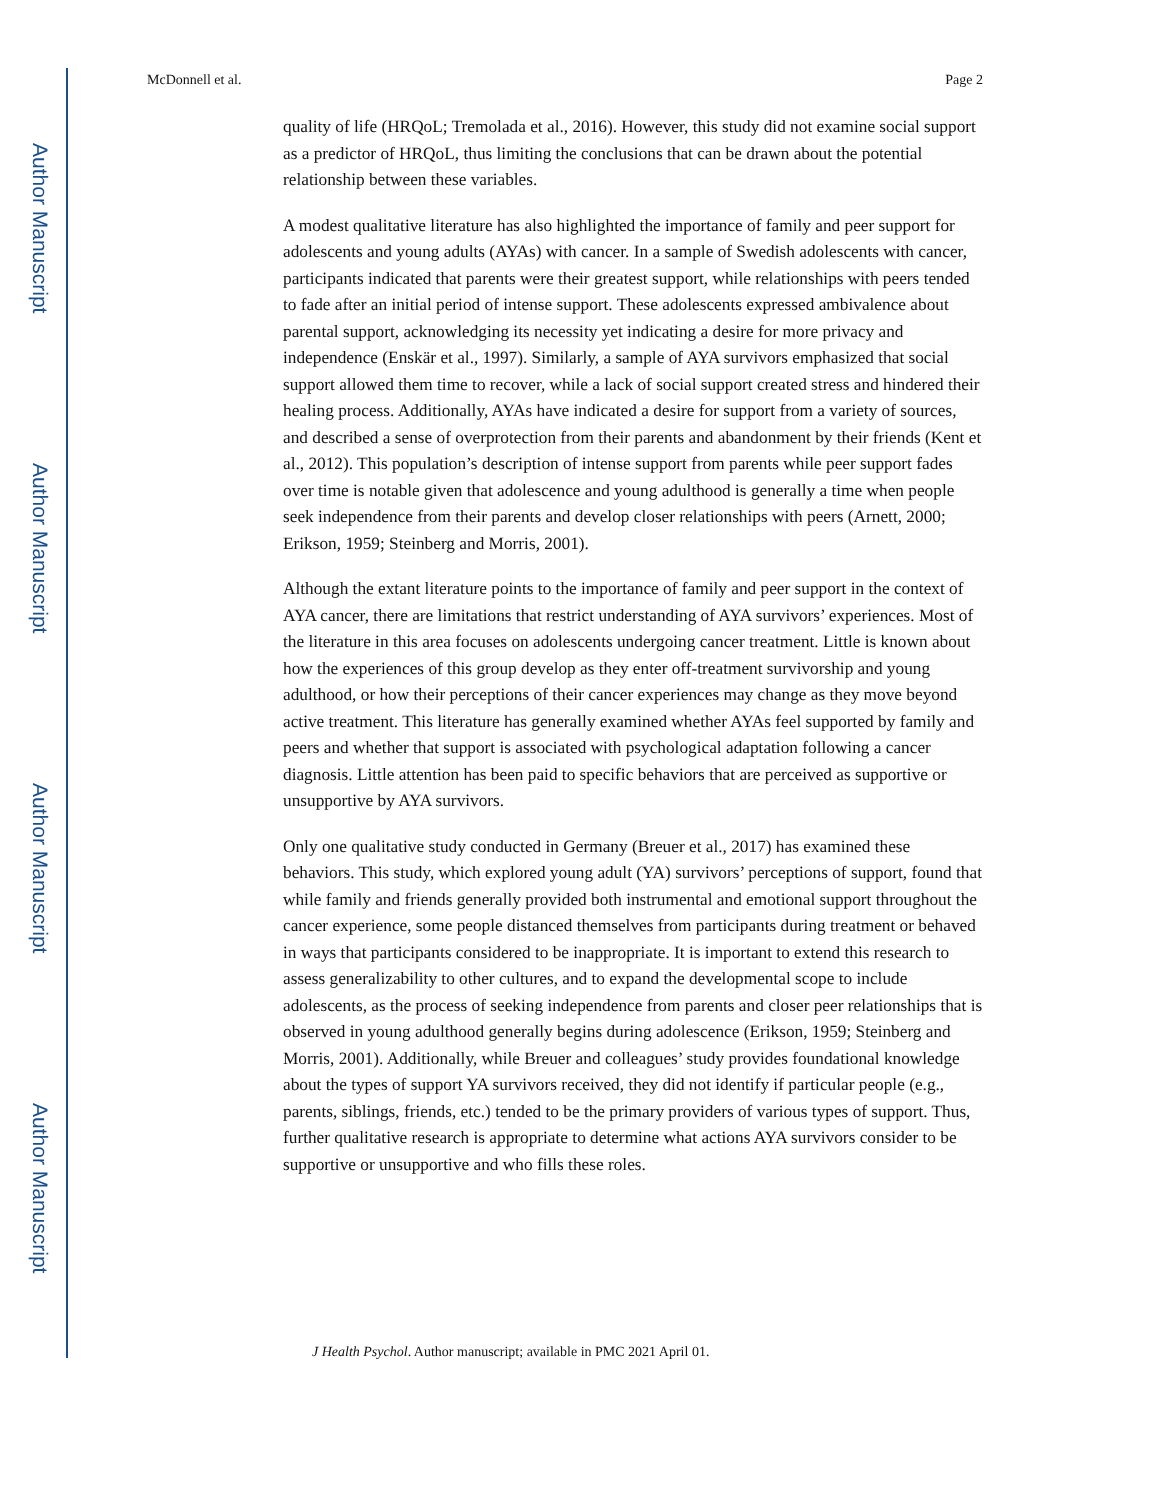Author Manuscript
Author Manuscript
Author Manuscript
Author Manuscript
McDonnell et al. Page 2
quality of life (HRQoL; Tremolada et al., 2016). However, this study did not examine social support as a predictor of HRQoL, thus limiting the conclusions that can be drawn about the potential relationship between these variables.
A modest qualitative literature has also highlighted the importance of family and peer support for adolescents and young adults (AYAs) with cancer. In a sample of Swedish adolescents with cancer, participants indicated that parents were their greatest support, while relationships with peers tended to fade after an initial period of intense support. These adolescents expressed ambivalence about parental support, acknowledging its necessity yet indicating a desire for more privacy and independence (Enskär et al., 1997). Similarly, a sample of AYA survivors emphasized that social support allowed them time to recover, while a lack of social support created stress and hindered their healing process. Additionally, AYAs have indicated a desire for support from a variety of sources, and described a sense of overprotection from their parents and abandonment by their friends (Kent et al., 2012). This population’s description of intense support from parents while peer support fades over time is notable given that adolescence and young adulthood is generally a time when people seek independence from their parents and develop closer relationships with peers (Arnett, 2000; Erikson, 1959; Steinberg and Morris, 2001).
Although the extant literature points to the importance of family and peer support in the context of AYA cancer, there are limitations that restrict understanding of AYA survivors’ experiences. Most of the literature in this area focuses on adolescents undergoing cancer treatment. Little is known about how the experiences of this group develop as they enter off-treatment survivorship and young adulthood, or how their perceptions of their cancer experiences may change as they move beyond active treatment. This literature has generally examined whether AYAs feel supported by family and peers and whether that support is associated with psychological adaptation following a cancer diagnosis. Little attention has been paid to specific behaviors that are perceived as supportive or unsupportive by AYA survivors.
Only one qualitative study conducted in Germany (Breuer et al., 2017) has examined these behaviors. This study, which explored young adult (YA) survivors’ perceptions of support, found that while family and friends generally provided both instrumental and emotional support throughout the cancer experience, some people distanced themselves from participants during treatment or behaved in ways that participants considered to be inappropriate. It is important to extend this research to assess generalizability to other cultures, and to expand the developmental scope to include adolescents, as the process of seeking independence from parents and closer peer relationships that is observed in young adulthood generally begins during adolescence (Erikson, 1959; Steinberg and Morris, 2001). Additionally, while Breuer and colleagues’ study provides foundational knowledge about the types of support YA survivors received, they did not identify if particular people (e.g., parents, siblings, friends, etc.) tended to be the primary providers of various types of support. Thus, further qualitative research is appropriate to determine what actions AYA survivors consider to be supportive or unsupportive and who fills these roles.
J Health Psychol. Author manuscript; available in PMC 2021 April 01.